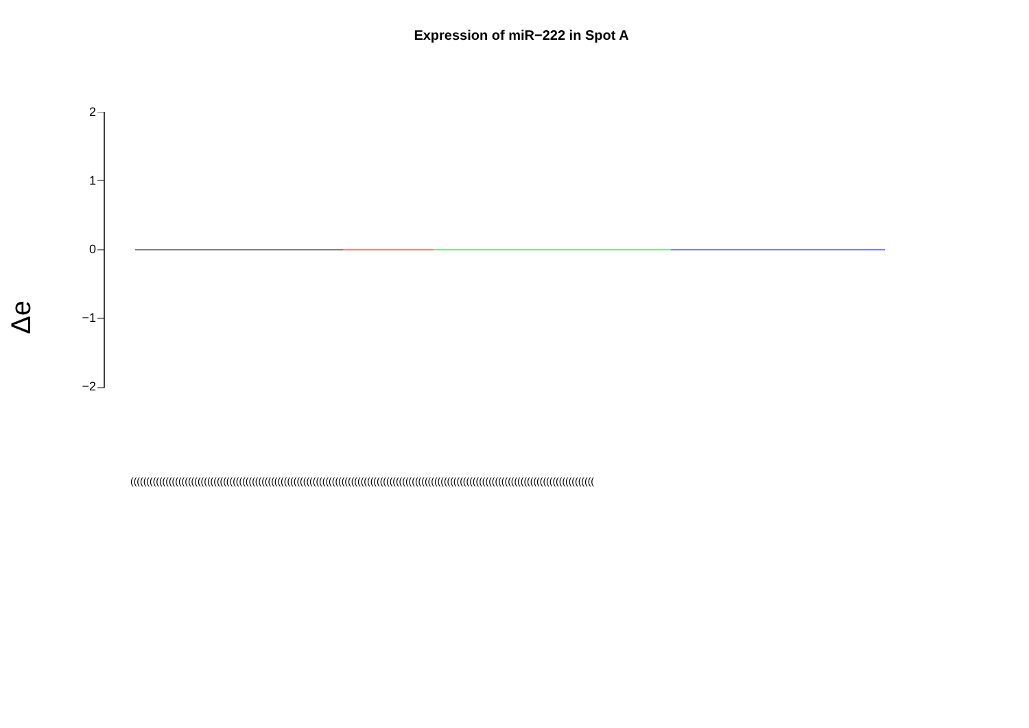Expression of miR−222 in Spot A
Δe
2
1
0
−1
−2
(((((((((((((((((((((((((((((((((((((((((((((((((((((((((((((((((((((((((((((((((((((((((((((((((((((((((((((((((((((((((((((((((((((((((((((((((